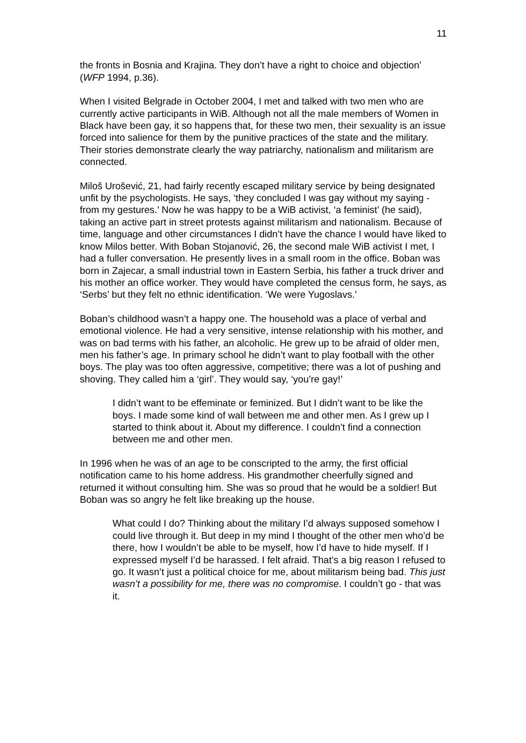11
the fronts in Bosnia and Krajina. They don’t have a right to choice and objection’ (WFP 1994, p.36).
When I visited Belgrade in October 2004, I met and talked with two men who are currently active participants in WiB. Although not all the male members of Women in Black have been gay, it so happens that, for these two men, their sexuality is an issue forced into salience for them by the punitive practices of the state and the military. Their stories demonstrate clearly the way patriarchy, nationalism and militarism are connected.
Miloš Urošević, 21, had fairly recently escaped military service by being designated unfit by the psychologists. He says, ‘they concluded I was gay without my saying - from my gestures.’ Now he was happy to be a WiB activist, ‘a feminist’ (he said), taking an active part in street protests against militarism and nationalism. Because of time, language and other circumstances I didn’t have the chance I would have liked to know Milos better. With Boban Stojanović, 26, the second male WiB activist I met, I had a fuller conversation. He presently lives in a small room in the office. Boban was born in Zajecar, a small industrial town in Eastern Serbia, his father a truck driver and his mother an office worker. They would have completed the census form, he says, as ‘Serbs’ but they felt no ethnic identification. ‘We were Yugoslavs.’
Boban’s childhood wasn’t a happy one. The household was a place of verbal and emotional violence. He had a very sensitive, intense relationship with his mother, and was on bad terms with his father, an alcoholic. He grew up to be afraid of older men, men his father’s age. In primary school he didn’t want to play football with the other boys. The play was too often aggressive, competitive; there was a lot of pushing and shoving. They called him a ‘girl’. They would say, ‘you’re gay!’
I didn’t want to be effeminate or feminized. But I didn’t want to be like the boys. I made some kind of wall between me and other men. As I grew up I started to think about it. About my difference. I couldn’t find a connection between me and other men.
In 1996 when he was of an age to be conscripted to the army, the first official notification came to his home address. His grandmother cheerfully signed and returned it without consulting him. She was so proud that he would be a soldier! But Boban was so angry he felt like breaking up the house.
What could I do? Thinking about the military I’d always supposed somehow I could live through it. But deep in my mind I thought of the other men who’d be there, how I wouldn’t be able to be myself, how I’d have to hide myself. If I expressed myself I’d be harassed. I felt afraid. That’s a big reason I refused to go. It wasn’t just a political choice for me, about militarism being bad. This just wasn’t a possibility for me, there was no compromise. I couldn’t go - that was it.